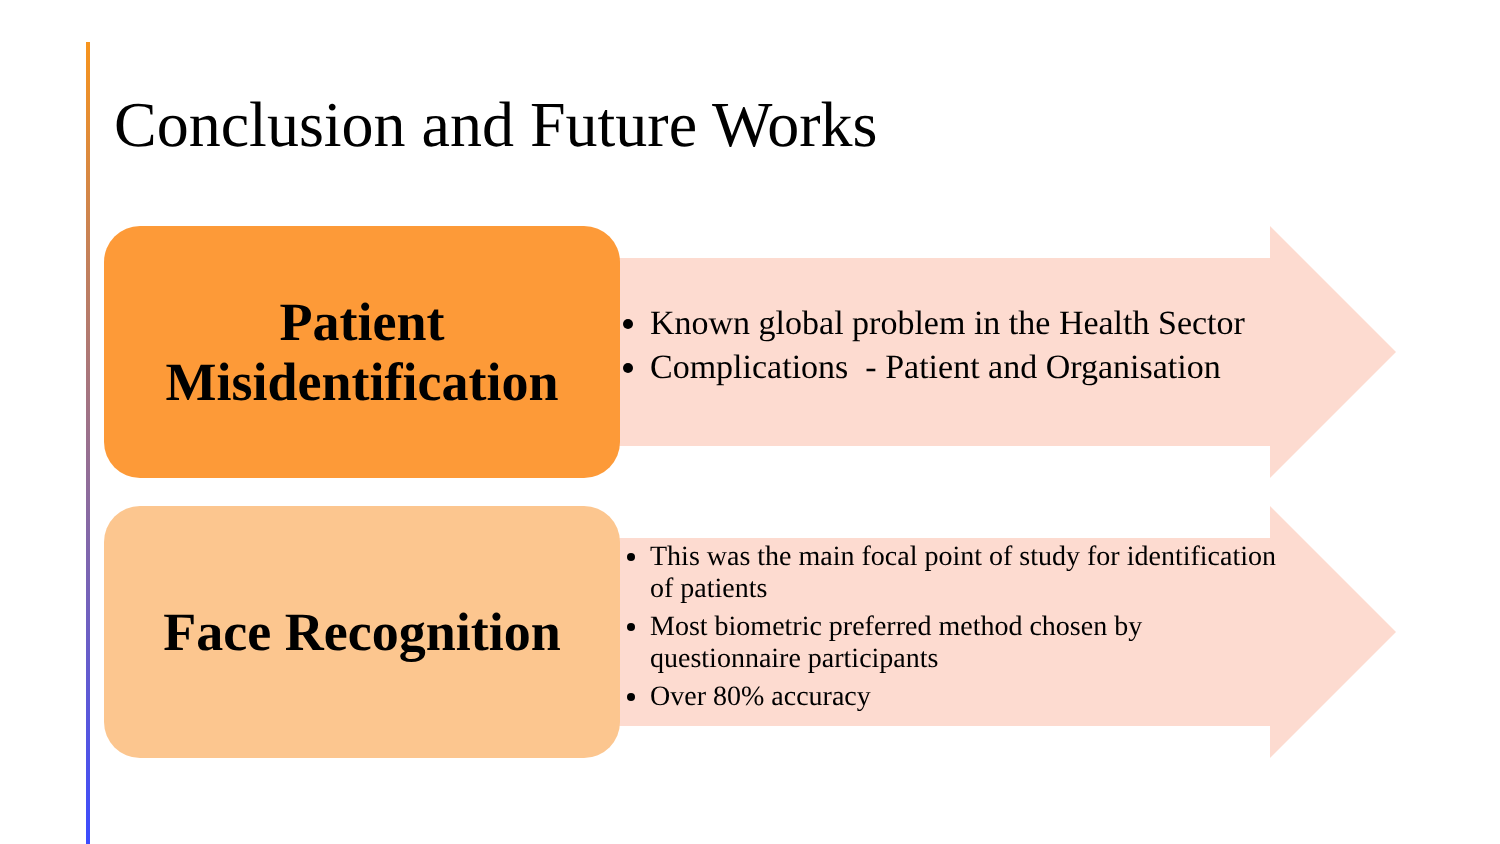Conclusion and Future Works
Patient
Misidentification
Known global problem in the Health Sector
Complications - Patient and Organisation
Face Recognition
This was the main focal point of study for identification of patients
Most biometric preferred method chosen by questionnaire participants
Over 80% accuracy